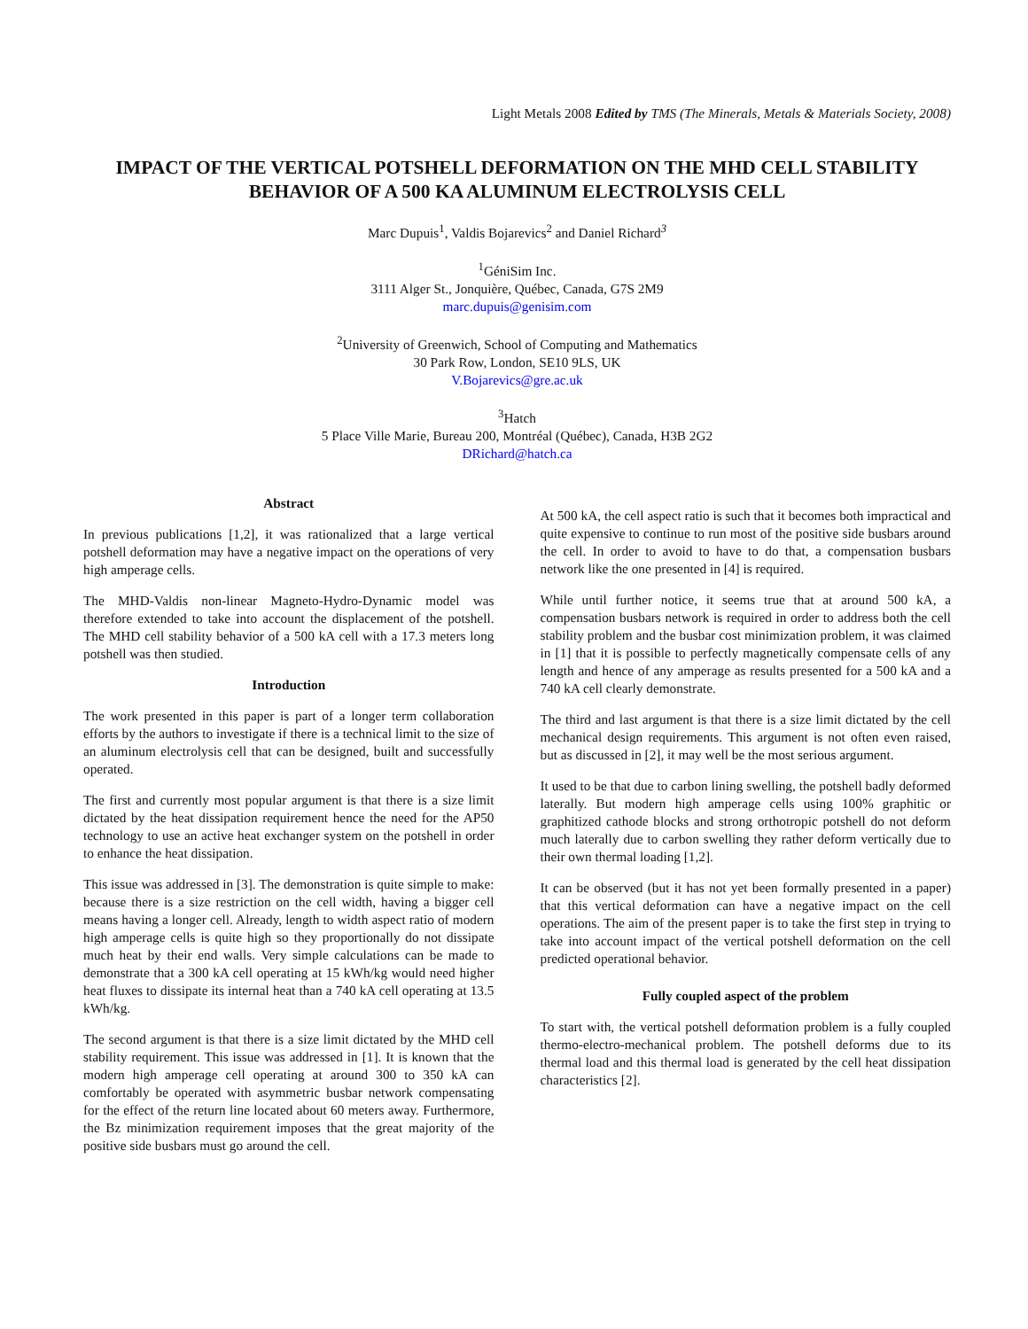Light Metals 2008 Edited by TMS (The Minerals, Metals & Materials Society, 2008)
IMPACT OF THE VERTICAL POTSHELL DEFORMATION ON THE MHD CELL STABILITY BEHAVIOR OF A 500 KA ALUMINUM ELECTROLYSIS CELL
Marc Dupuis<sup>1</sup>, Valdis Bojarevics<sup>2</sup> and Daniel Richard<sup>3</sup>
<sup>1</sup> GéniSim Inc.
3111 Alger St., Jonquière, Québec, Canada, G7S 2M9
marc.dupuis@genisim.com
<sup>2</sup> University of Greenwich, School of Computing and Mathematics
30 Park Row, London, SE10 9LS, UK
V.Bojarevics@gre.ac.uk
<sup>3</sup> Hatch
5 Place Ville Marie, Bureau 200, Montréal (Québec), Canada, H3B 2G2
DRichard@hatch.ca
Abstract
In previous publications [1,2], it was rationalized that a large vertical potshell deformation may have a negative impact on the operations of very high amperage cells.
The MHD-Valdis non-linear Magneto-Hydro-Dynamic model was therefore extended to take into account the displacement of the potshell. The MHD cell stability behavior of a 500 kA cell with a 17.3 meters long potshell was then studied.
Introduction
The work presented in this paper is part of a longer term collaboration efforts by the authors to investigate if there is a technical limit to the size of an aluminum electrolysis cell that can be designed, built and successfully operated.
The first and currently most popular argument is that there is a size limit dictated by the heat dissipation requirement hence the need for the AP50 technology to use an active heat exchanger system on the potshell in order to enhance the heat dissipation.
This issue was addressed in [3]. The demonstration is quite simple to make: because there is a size restriction on the cell width, having a bigger cell means having a longer cell. Already, length to width aspect ratio of modern high amperage cells is quite high so they proportionally do not dissipate much heat by their end walls. Very simple calculations can be made to demonstrate that a 300 kA cell operating at 15 kWh/kg would need higher heat fluxes to dissipate its internal heat than a 740 kA cell operating at 13.5 kWh/kg.
The second argument is that there is a size limit dictated by the MHD cell stability requirement. This issue was addressed in [1]. It is known that the modern high amperage cell operating at around 300 to 350 kA can comfortably be operated with asymmetric busbar network compensating for the effect of the return line located about 60 meters away. Furthermore, the Bz minimization requirement imposes that the great majority of the positive side busbars must go around the cell.
At 500 kA, the cell aspect ratio is such that it becomes both impractical and quite expensive to continue to run most of the positive side busbars around the cell. In order to avoid to have to do that, a compensation busbars network like the one presented in [4] is required.
While until further notice, it seems true that at around 500 kA, a compensation busbars network is required in order to address both the cell stability problem and the busbar cost minimization problem, it was claimed in [1] that it is possible to perfectly magnetically compensate cells of any length and hence of any amperage as results presented for a 500 kA and a 740 kA cell clearly demonstrate.
The third and last argument is that there is a size limit dictated by the cell mechanical design requirements. This argument is not often even raised, but as discussed in [2], it may well be the most serious argument.
It used to be that due to carbon lining swelling, the potshell badly deformed laterally. But modern high amperage cells using 100% graphitic or graphitized cathode blocks and strong orthotropic potshell do not deform much laterally due to carbon swelling they rather deform vertically due to their own thermal loading [1,2].
It can be observed (but it has not yet been formally presented in a paper) that this vertical deformation can have a negative impact on the cell operations. The aim of the present paper is to take the first step in trying to take into account impact of the vertical potshell deformation on the cell predicted operational behavior.
Fully coupled aspect of the problem
To start with, the vertical potshell deformation problem is a fully coupled thermo-electro-mechanical problem. The potshell deforms due to its thermal load and this thermal load is generated by the cell heat dissipation characteristics [2].